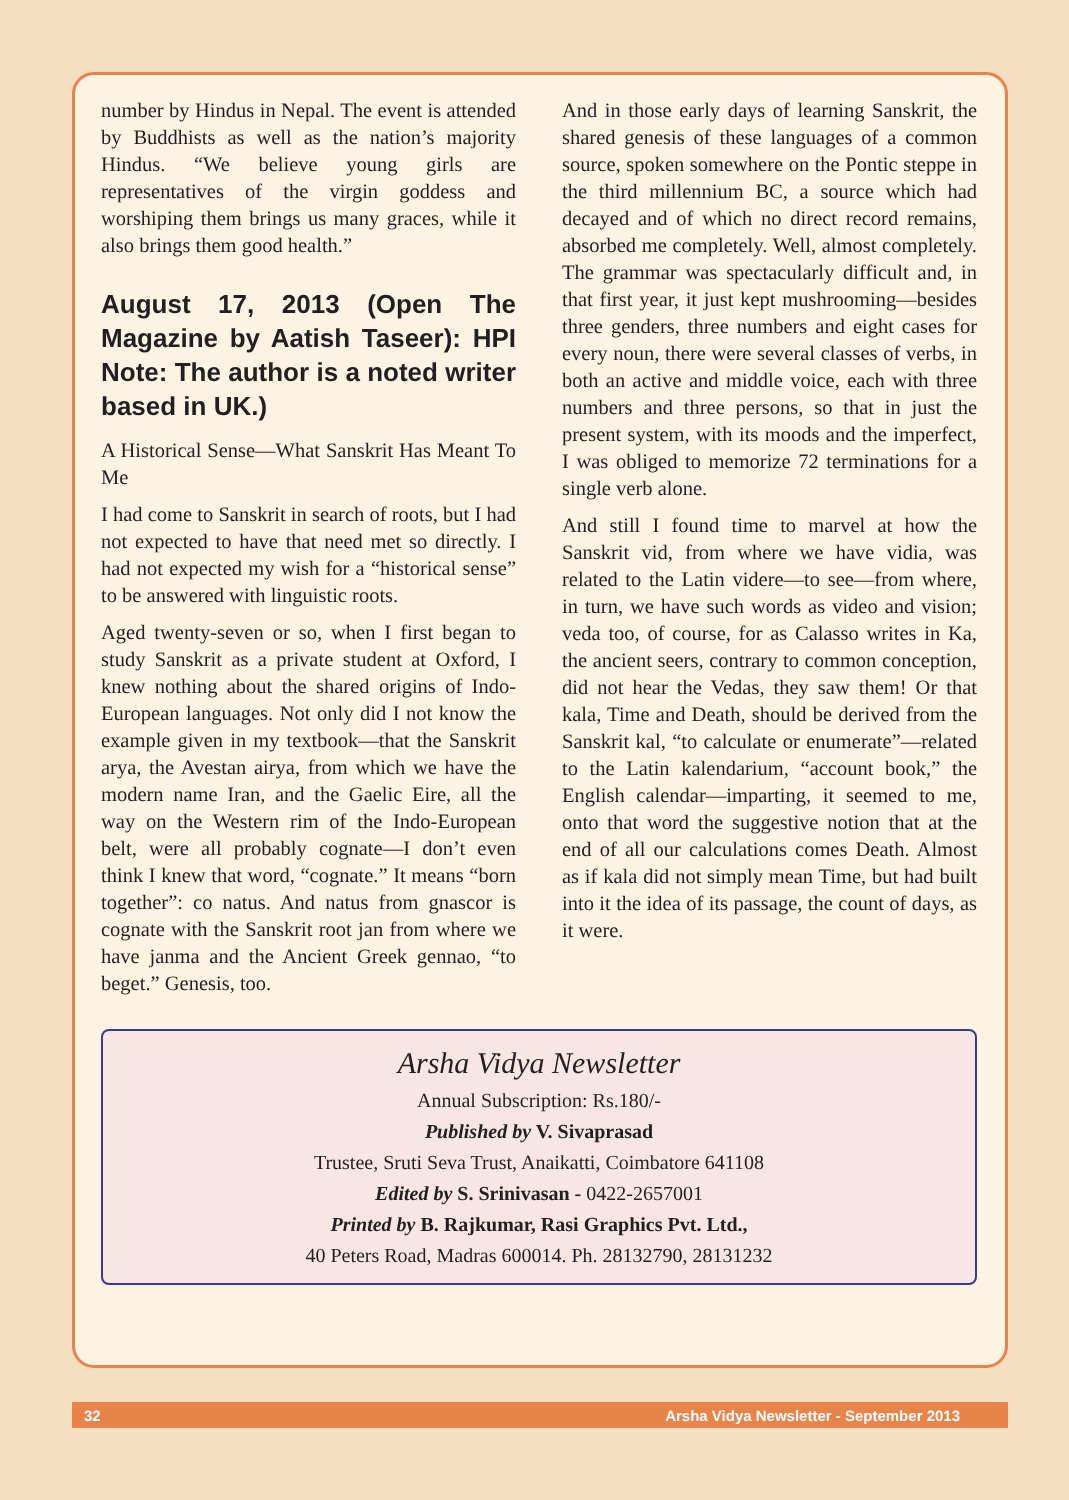number by Hindus in Nepal. The event is attended by Buddhists as well as the nation’s majority Hindus. “We believe young girls are representatives of the virgin goddess and worshiping them brings us many graces, while it also brings them good health.”
August 17, 2013 (Open The Magazine by Aatish Taseer): HPI Note: The author is a noted writer based in UK.)
A Historical Sense—What Sanskrit Has Meant To Me
I had come to Sanskrit in search of roots, but I had not expected to have that need met so directly. I had not expected my wish for a “historical sense” to be answered with linguistic roots.
Aged twenty-seven or so, when I first began to study Sanskrit as a private student at Oxford, I knew nothing about the shared origins of Indo-European languages. Not only did I not know the example given in my textbook—that the Sanskrit arya, the Avestan airya, from which we have the modern name Iran, and the Gaelic Eire, all the way on the Western rim of the Indo-European belt, were all probably cognate—I don’t even think I knew that word, “cognate.” It means “born together”: co natus. And natus from gnascor is cognate with the Sanskrit root jan from where we have janma and the Ancient Greek gennao, “to beget.” Genesis, too.
And in those early days of learning Sanskrit, the shared genesis of these languages of a common source, spoken somewhere on the Pontic steppe in the third millennium BC, a source which had decayed and of which no direct record remains, absorbed me completely. Well, almost completely. The grammar was spectacularly difficult and, in that first year, it just kept mushrooming—besides three genders, three numbers and eight cases for every noun, there were several classes of verbs, in both an active and middle voice, each with three numbers and three persons, so that in just the present system, with its moods and the imperfect, I was obliged to memorize 72 terminations for a single verb alone.
And still I found time to marvel at how the Sanskrit vid, from where we have vidia, was related to the Latin videre—to see—from where, in turn, we have such words as video and vision; veda too, of course, for as Calasso writes in Ka, the ancient seers, contrary to common conception, did not hear the Vedas, they saw them! Or that kala, Time and Death, should be derived from the Sanskrit kal, “to calculate or enumerate”—related to the Latin kalendarium, “account book,” the English calendar—imparting, it seemed to me, onto that word the suggestive notion that at the end of all our calculations comes Death. Almost as if kala did not simply mean Time, but had built into it the idea of its passage, the count of days, as it were.
Arsha Vidya Newsletter
Annual Subscription: Rs.180/-
Published by V. Sivaprasad
Trustee, Sruti Seva Trust, Anaikatti, Coimbatore 641108
Edited by S. Srinivasan - 0422-2657001
Printed by B. Rajkumar, Rasi Graphics Pvt. Ltd.,
40 Peters Road, Madras 600014. Ph. 28132790, 28131232
32 Arsha Vidya Newsletter - September 2013